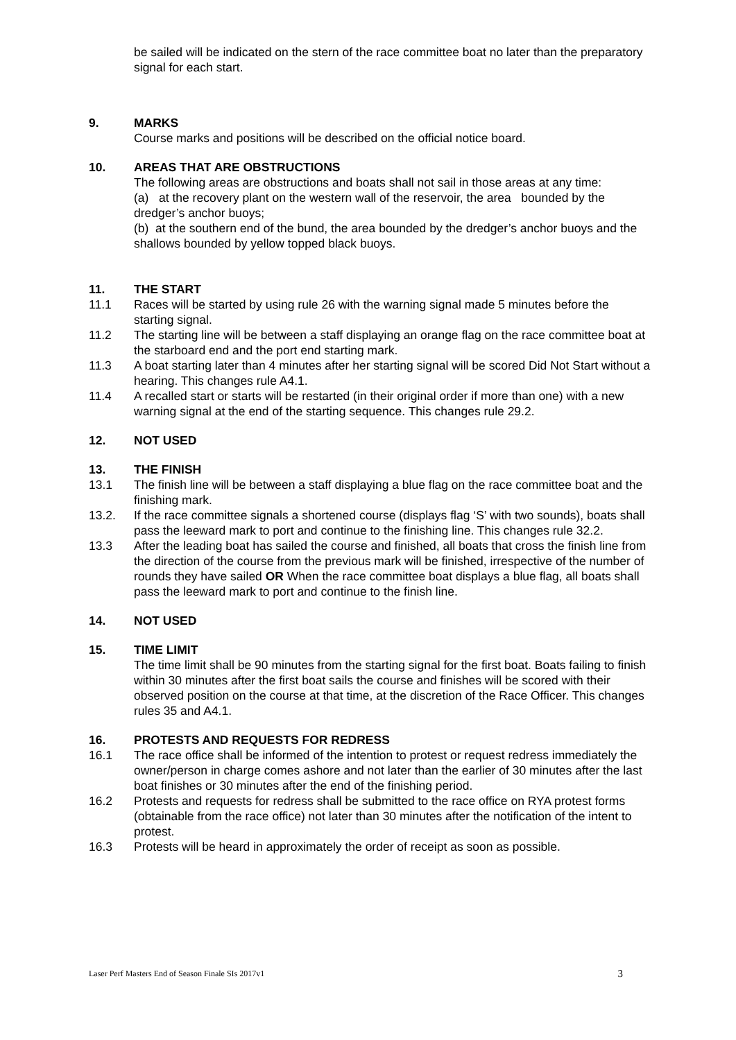be sailed will be indicated on the stern of the race committee boat no later than the preparatory signal for each start.
9. MARKS
Course marks and positions will be described on the official notice board.
10. AREAS THAT ARE OBSTRUCTIONS
The following areas are obstructions and boats shall not sail in those areas at any time:
(a) at the recovery plant on the western wall of the reservoir, the area bounded by the dredger’s anchor buoys;
(b) at the southern end of the bund, the area bounded by the dredger’s anchor buoys and the shallows bounded by yellow topped black buoys.
11. THE START
11.1 Races will be started by using rule 26 with the warning signal made 5 minutes before the starting signal.
11.2 The starting line will be between a staff displaying an orange flag on the race committee boat at the starboard end and the port end starting mark.
11.3 A boat starting later than 4 minutes after her starting signal will be scored Did Not Start without a hearing. This changes rule A4.1.
11.4 A recalled start or starts will be restarted (in their original order if more than one) with a new warning signal at the end of the starting sequence. This changes rule 29.2.
12. NOT USED
13. THE FINISH
13.1 The finish line will be between a staff displaying a blue flag on the race committee boat and the finishing mark.
13.2. If the race committee signals a shortened course (displays flag ‘S’ with two sounds), boats shall pass the leeward mark to port and continue to the finishing line. This changes rule 32.2.
13.3 After the leading boat has sailed the course and finished, all boats that cross the finish line from the direction of the course from the previous mark will be finished, irrespective of the number of rounds they have sailed OR When the race committee boat displays a blue flag, all boats shall pass the leeward mark to port and continue to the finish line.
14. NOT USED
15. TIME LIMIT
The time limit shall be 90 minutes from the starting signal for the first boat. Boats failing to finish within 30 minutes after the first boat sails the course and finishes will be scored with their observed position on the course at that time, at the discretion of the Race Officer. This changes rules 35 and A4.1.
16. PROTESTS AND REQUESTS FOR REDRESS
16.1 The race office shall be informed of the intention to protest or request redress immediately the owner/person in charge comes ashore and not later than the earlier of 30 minutes after the last boat finishes or 30 minutes after the end of the finishing period.
16.2 Protests and requests for redress shall be submitted to the race office on RYA protest forms (obtainable from the race office) not later than 30 minutes after the notification of the intent to protest.
16.3 Protests will be heard in approximately the order of receipt as soon as possible.
Laser Perf Masters End of Season Finale SIs 2017v1 3